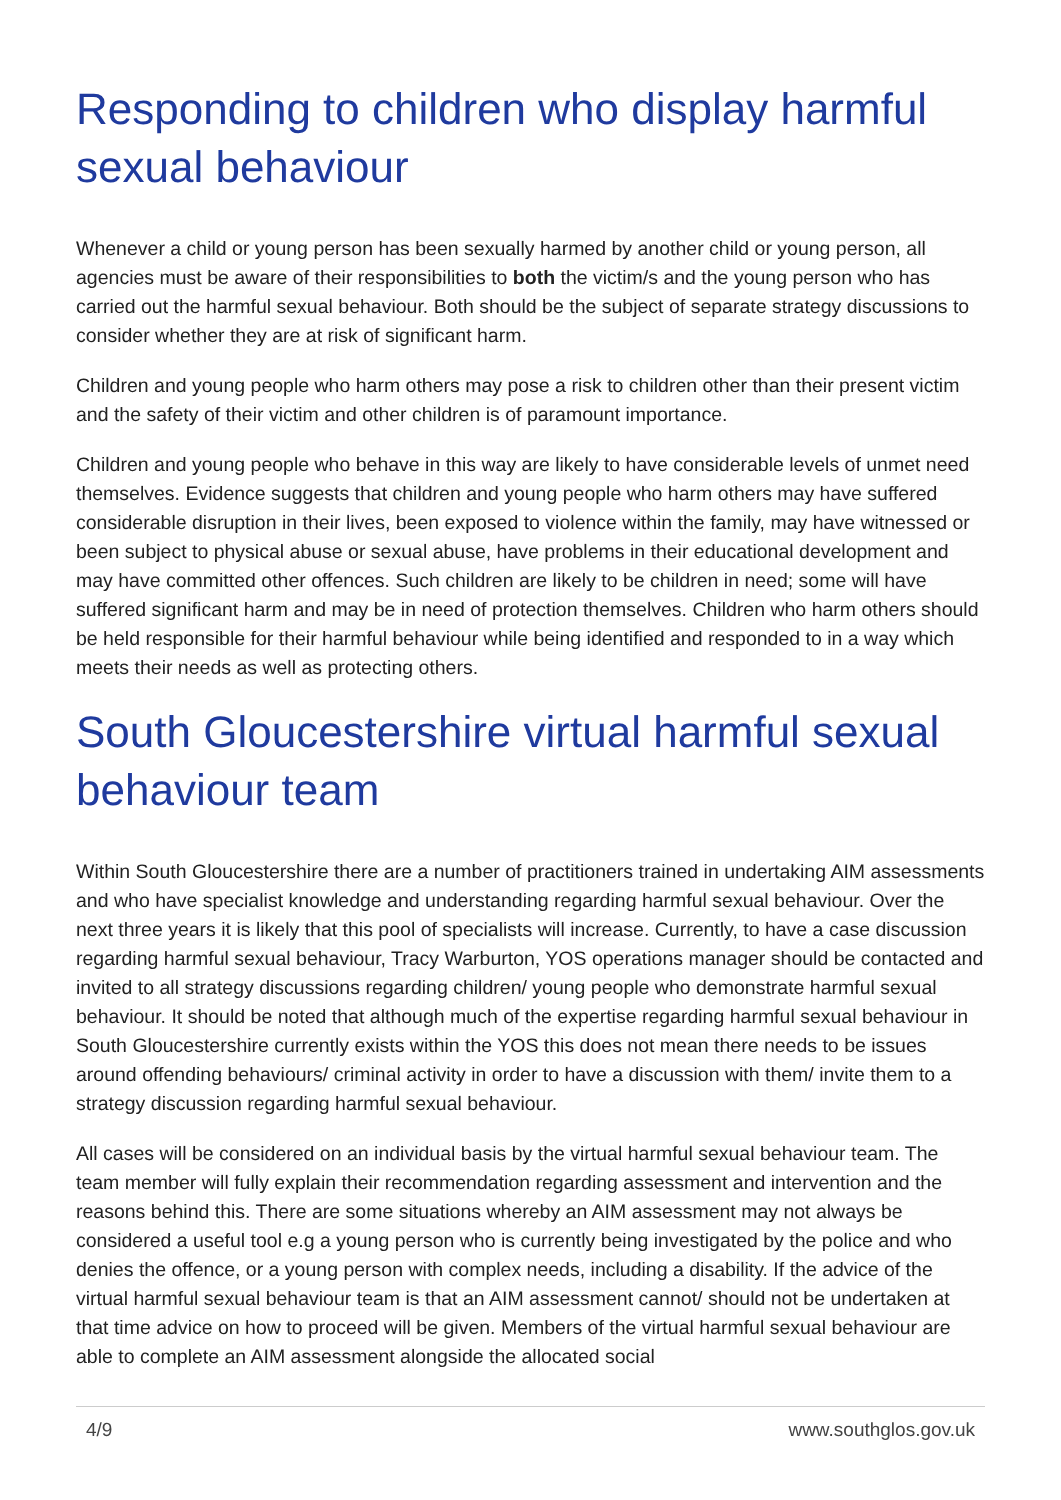Responding to children who display harmful sexual behaviour
Whenever a child or young person has been sexually harmed by another child or young person, all agencies must be aware of their responsibilities to both the victim/s and the young person who has carried out the harmful sexual behaviour. Both should be the subject of separate strategy discussions to consider whether they are at risk of significant harm.
Children and young people who harm others may pose a risk to children other than their present victim and the safety of their victim and other children is of paramount importance.
Children and young people who behave in this way are likely to have considerable levels of unmet need themselves. Evidence suggests that children and young people who harm others may have suffered considerable disruption in their lives, been exposed to violence within the family, may have witnessed or been subject to physical abuse or sexual abuse, have problems in their educational development and may have committed other offences. Such children are likely to be children in need; some will have suffered significant harm and may be in need of protection themselves. Children who harm others should be held responsible for their harmful behaviour while being identified and responded to in a way which meets their needs as well as protecting others.
South Gloucestershire virtual harmful sexual behaviour team
Within South Gloucestershire there are a number of practitioners trained in undertaking AIM assessments and who have specialist knowledge and understanding regarding harmful sexual behaviour. Over the next three years it is likely that this pool of specialists will increase. Currently, to have a case discussion regarding harmful sexual behaviour, Tracy Warburton, YOS operations manager should be contacted and invited to all strategy discussions regarding children/ young people who demonstrate harmful sexual behaviour. It should be noted that although much of the expertise regarding harmful sexual behaviour in South Gloucestershire currently exists within the YOS this does not mean there needs to be issues around offending behaviours/ criminal activity in order to have a discussion with them/ invite them to a strategy discussion regarding harmful sexual behaviour.
All cases will be considered on an individual basis by the virtual harmful sexual behaviour team. The team member will fully explain their recommendation regarding assessment and intervention and the reasons behind this. There are some situations whereby an AIM assessment may not always be considered a useful tool e.g a young person who is currently being investigated by the police and who denies the offence, or a young person with complex needs, including a disability. If the advice of the virtual harmful sexual behaviour team is that an AIM assessment cannot/ should not be undertaken at that time advice on how to proceed will be given. Members of the virtual harmful sexual behaviour are able to complete an AIM assessment alongside the allocated social
4/9 www.southglos.gov.uk